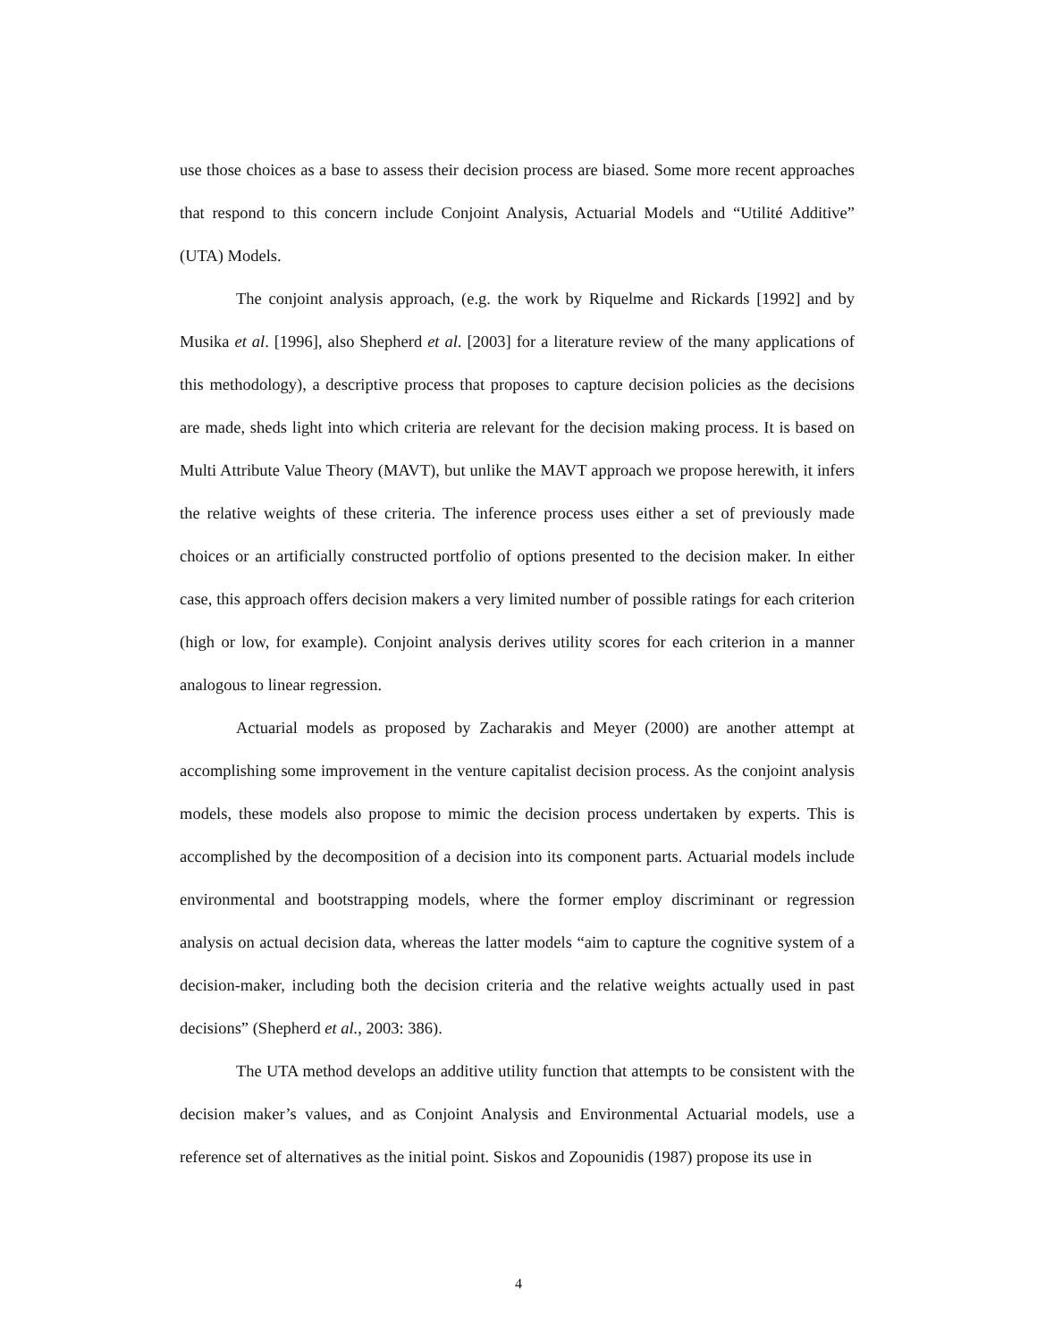use those choices as a base to assess their decision process are biased. Some more recent approaches that respond to this concern include Conjoint Analysis, Actuarial Models and “Utilité Additive” (UTA) Models.
The conjoint analysis approach, (e.g. the work by Riquelme and Rickards [1992] and by Musika et al. [1996], also Shepherd et al. [2003] for a literature review of the many applications of this methodology), a descriptive process that proposes to capture decision policies as the decisions are made, sheds light into which criteria are relevant for the decision making process. It is based on Multi Attribute Value Theory (MAVT), but unlike the MAVT approach we propose herewith, it infers the relative weights of these criteria. The inference process uses either a set of previously made choices or an artificially constructed portfolio of options presented to the decision maker. In either case, this approach offers decision makers a very limited number of possible ratings for each criterion (high or low, for example). Conjoint analysis derives utility scores for each criterion in a manner analogous to linear regression.
Actuarial models as proposed by Zacharakis and Meyer (2000) are another attempt at accomplishing some improvement in the venture capitalist decision process. As the conjoint analysis models, these models also propose to mimic the decision process undertaken by experts. This is accomplished by the decomposition of a decision into its component parts. Actuarial models include environmental and bootstrapping models, where the former employ discriminant or regression analysis on actual decision data, whereas the latter models “aim to capture the cognitive system of a decision-maker, including both the decision criteria and the relative weights actually used in past decisions” (Shepherd et al., 2003: 386).
The UTA method develops an additive utility function that attempts to be consistent with the decision maker’s values, and as Conjoint Analysis and Environmental Actuarial models, use a reference set of alternatives as the initial point. Siskos and Zopounidis (1987) propose its use in
4